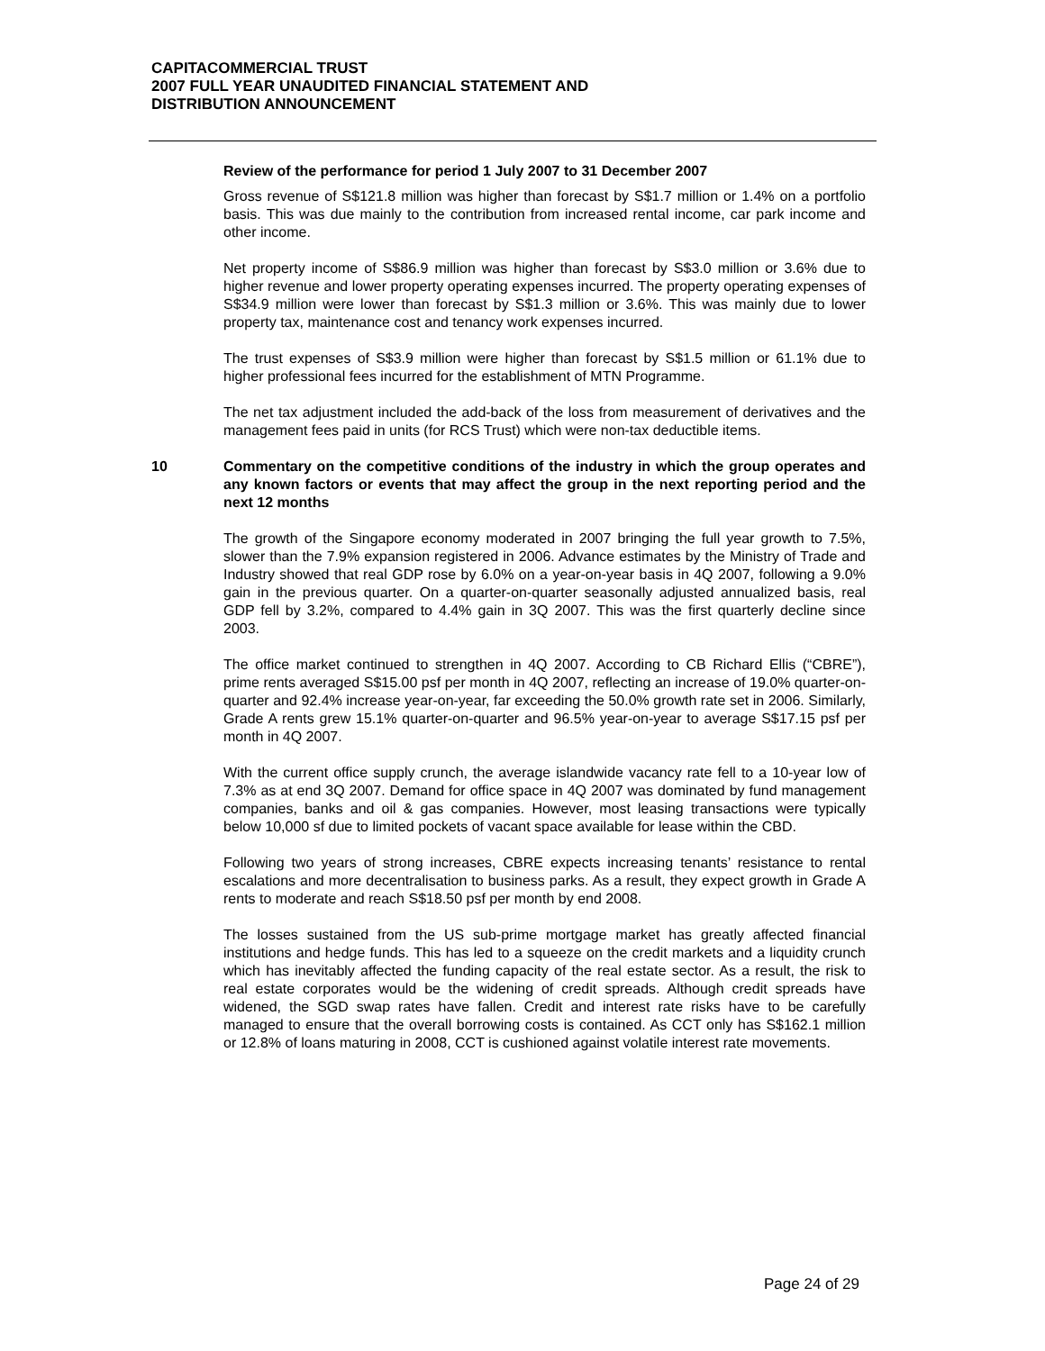CAPITACOMMERCIAL TRUST
2007 FULL YEAR UNAUDITED FINANCIAL STATEMENT AND
DISTRIBUTION ANNOUNCEMENT
Review of the performance for period 1 July 2007 to 31 December 2007
Gross revenue of S$121.8 million was higher than forecast by S$1.7 million or 1.4% on a portfolio basis. This was due mainly to the contribution from increased rental income, car park income and other income.
Net property income of S$86.9 million was higher than forecast by S$3.0 million or 3.6% due to higher revenue and lower property operating expenses incurred. The property operating expenses of S$34.9 million were lower than forecast by S$1.3 million or 3.6%. This was mainly due to lower property tax, maintenance cost and tenancy work expenses incurred.
The trust expenses of S$3.9 million were higher than forecast by S$1.5 million or 61.1% due to higher professional fees incurred for the establishment of MTN Programme.
The net tax adjustment included the add-back of the loss from measurement of derivatives and the management fees paid in units (for RCS Trust) which were non-tax deductible items.
10
Commentary on the competitive conditions of the industry in which the group operates and any known factors or events that may affect the group in the next reporting period and the next 12 months
The growth of the Singapore economy moderated in 2007 bringing the full year growth to 7.5%, slower than the 7.9% expansion registered in 2006. Advance estimates by the Ministry of Trade and Industry showed that real GDP rose by 6.0% on a year-on-year basis in 4Q 2007, following a 9.0% gain in the previous quarter. On a quarter-on-quarter seasonally adjusted annualized basis, real GDP fell by 3.2%, compared to 4.4% gain in 3Q 2007. This was the first quarterly decline since 2003.
The office market continued to strengthen in 4Q 2007. According to CB Richard Ellis (“CBRE”), prime rents averaged S$15.00 psf per month in 4Q 2007, reflecting an increase of 19.0% quarter-on-quarter and 92.4% increase year-on-year, far exceeding the 50.0% growth rate set in 2006. Similarly, Grade A rents grew 15.1% quarter-on-quarter and 96.5% year-on-year to average S$17.15 psf per month in 4Q 2007.
With the current office supply crunch, the average islandwide vacancy rate fell to a 10-year low of 7.3% as at end 3Q 2007. Demand for office space in 4Q 2007 was dominated by fund management companies, banks and oil & gas companies. However, most leasing transactions were typically below 10,000 sf due to limited pockets of vacant space available for lease within the CBD.
Following two years of strong increases, CBRE expects increasing tenants’ resistance to rental escalations and more decentralisation to business parks. As a result, they expect growth in Grade A rents to moderate and reach S$18.50 psf per month by end 2008.
The losses sustained from the US sub-prime mortgage market has greatly affected financial institutions and hedge funds. This has led to a squeeze on the credit markets and a liquidity crunch which has inevitably affected the funding capacity of the real estate sector. As a result, the risk to real estate corporates would be the widening of credit spreads. Although credit spreads have widened, the SGD swap rates have fallen. Credit and interest rate risks have to be carefully managed to ensure that the overall borrowing costs is contained. As CCT only has S$162.1 million or 12.8% of loans maturing in 2008, CCT is cushioned against volatile interest rate movements.
Page 24 of 29